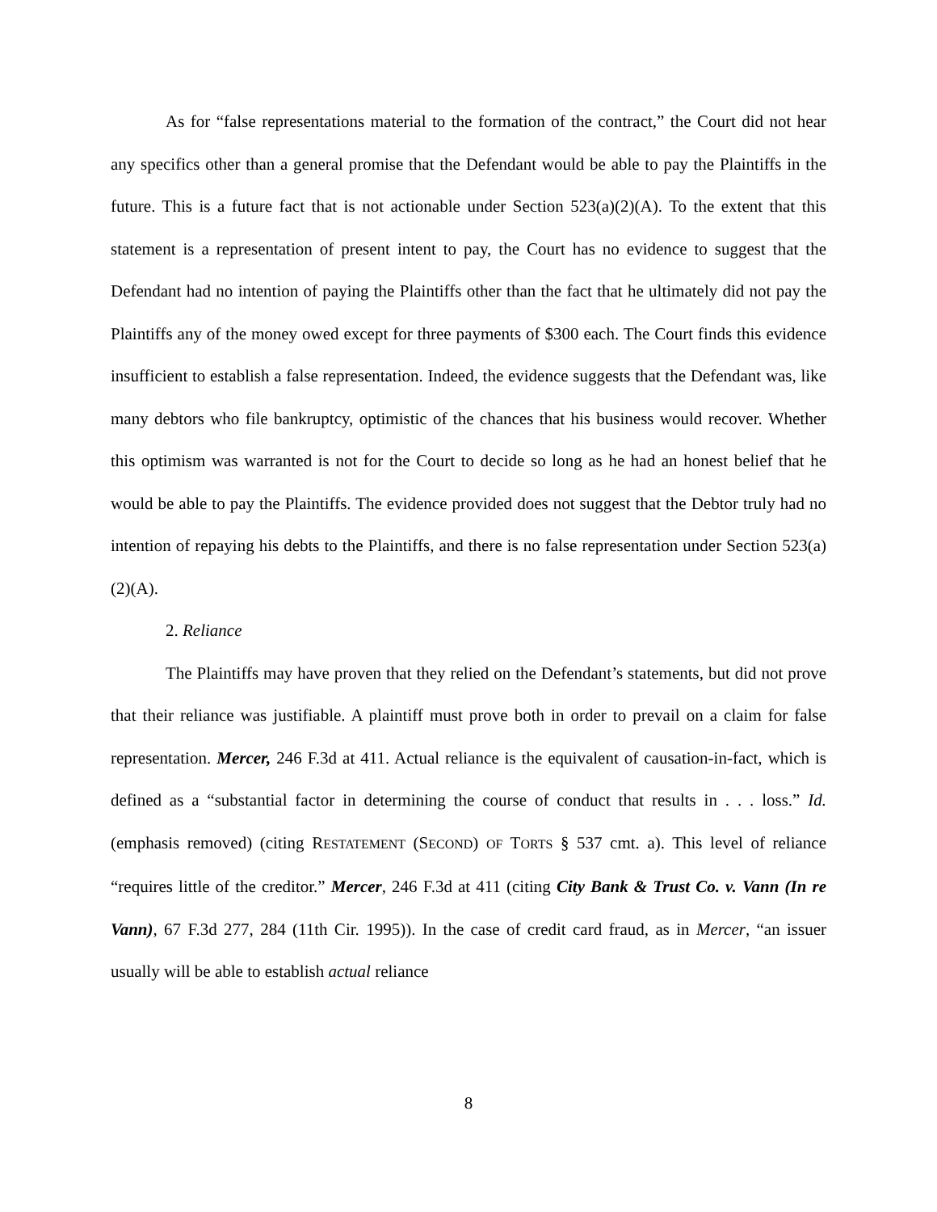As for “false representations material to the formation of the contract,” the Court did not hear any specifics other than a general promise that the Defendant would be able to pay the Plaintiffs in the future. This is a future fact that is not actionable under Section 523(a)(2)(A). To the extent that this statement is a representation of present intent to pay, the Court has no evidence to suggest that the Defendant had no intention of paying the Plaintiffs other than the fact that he ultimately did not pay the Plaintiffs any of the money owed except for three payments of $300 each. The Court finds this evidence insufficient to establish a false representation. Indeed, the evidence suggests that the Defendant was, like many debtors who file bankruptcy, optimistic of the chances that his business would recover. Whether this optimism was warranted is not for the Court to decide so long as he had an honest belief that he would be able to pay the Plaintiffs. The evidence provided does not suggest that the Debtor truly had no intention of repaying his debts to the Plaintiffs, and there is no false representation under Section 523(a)(2)(A).
2. Reliance
The Plaintiffs may have proven that they relied on the Defendant’s statements, but did not prove that their reliance was justifiable. A plaintiff must prove both in order to prevail on a claim for false representation. Mercer, 246 F.3d at 411. Actual reliance is the equivalent of causation-in-fact, which is defined as a “substantial factor in determining the course of conduct that results in . . . loss.” Id. (emphasis removed) (citing RESTATEMENT (SECOND) OF TORTS § 537 cmt. a). This level of reliance “requires little of the creditor.” Mercer, 246 F.3d at 411 (citing City Bank & Trust Co. v. Vann (In re Vann), 67 F.3d 277, 284 (11th Cir. 1995)). In the case of credit card fraud, as in Mercer, “an issuer usually will be able to establish actual reliance
8